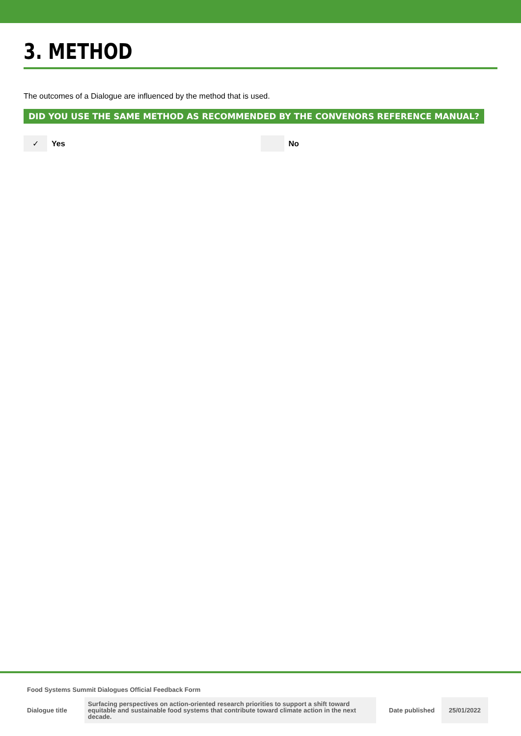3. METHOD
The outcomes of a Dialogue are influenced by the method that is used.
DID YOU USE THE SAME METHOD AS RECOMMENDED BY THE CONVENORS REFERENCE MANUAL?
✓
Yes
No
Food Systems Summit Dialogues Official Feedback Form
| Dialogue title | Surfacing perspectives on action-oriented research priorities to support a shift toward equitable and sustainable food systems that contribute toward climate action in the next decade. | Date published | 25/01/2022 |